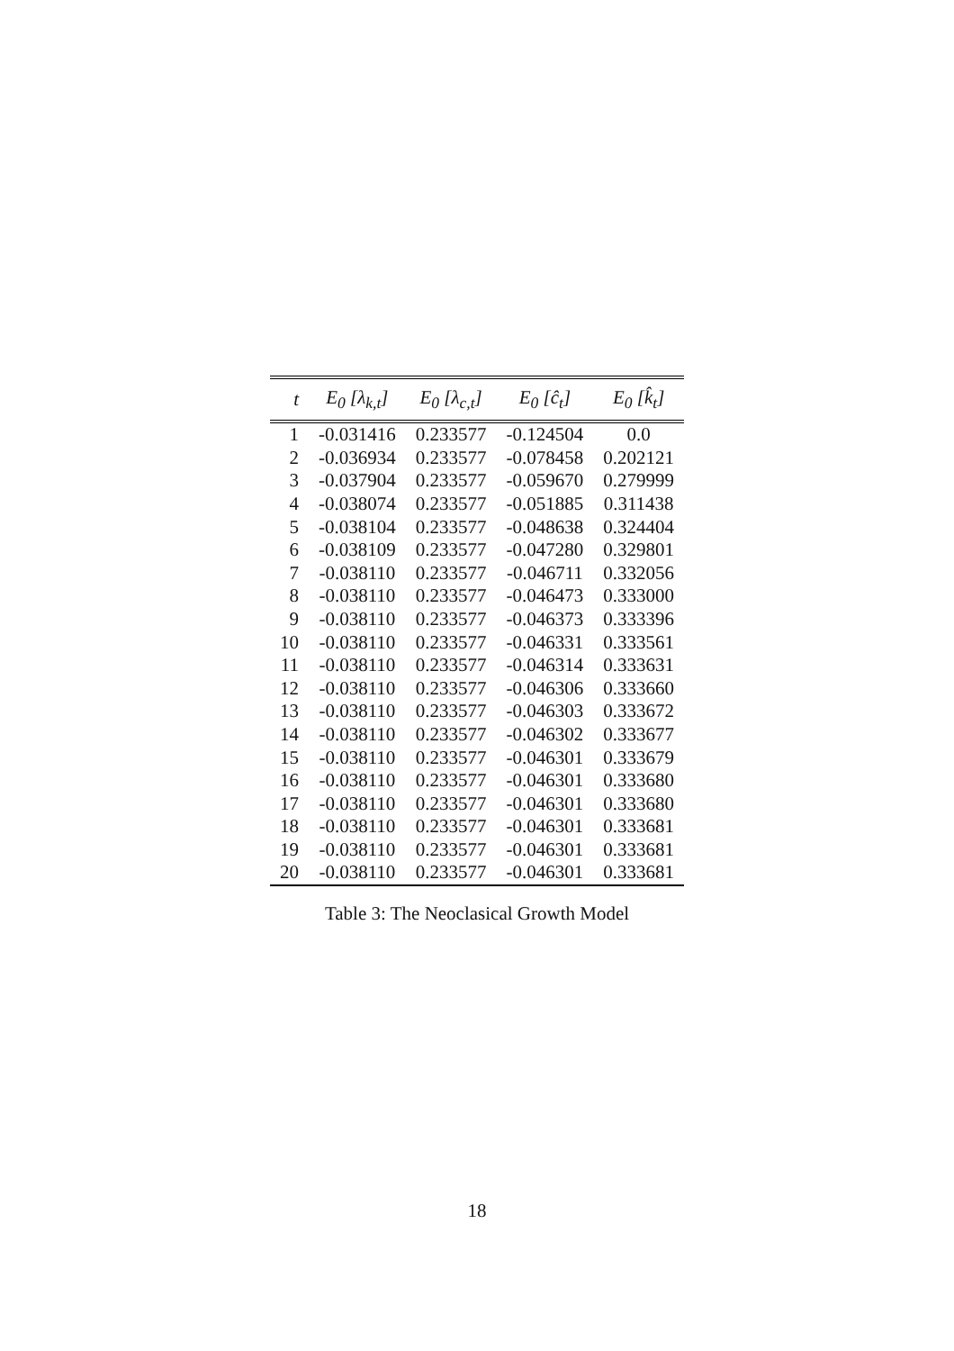| t | E<sub>0</sub> [λ<sub>k,t</sub>] | E<sub>0</sub> [λ<sub>c,t</sub>] | E<sub>0</sub> [ĉ<sub>t</sub>] | E<sub>0</sub> [k̂<sub>t</sub>] |
| --- | --- | --- | --- | --- |
| 1 | -0.031416 | 0.233577 | -0.124504 | 0.0 |
| 2 | -0.036934 | 0.233577 | -0.078458 | 0.202121 |
| 3 | -0.037904 | 0.233577 | -0.059670 | 0.279999 |
| 4 | -0.038074 | 0.233577 | -0.051885 | 0.311438 |
| 5 | -0.038104 | 0.233577 | -0.048638 | 0.324404 |
| 6 | -0.038109 | 0.233577 | -0.047280 | 0.329801 |
| 7 | -0.038110 | 0.233577 | -0.046711 | 0.332056 |
| 8 | -0.038110 | 0.233577 | -0.046473 | 0.333000 |
| 9 | -0.038110 | 0.233577 | -0.046373 | 0.333396 |
| 10 | -0.038110 | 0.233577 | -0.046331 | 0.333561 |
| 11 | -0.038110 | 0.233577 | -0.046314 | 0.333631 |
| 12 | -0.038110 | 0.233577 | -0.046306 | 0.333660 |
| 13 | -0.038110 | 0.233577 | -0.046303 | 0.333672 |
| 14 | -0.038110 | 0.233577 | -0.046302 | 0.333677 |
| 15 | -0.038110 | 0.233577 | -0.046301 | 0.333679 |
| 16 | -0.038110 | 0.233577 | -0.046301 | 0.333680 |
| 17 | -0.038110 | 0.233577 | -0.046301 | 0.333680 |
| 18 | -0.038110 | 0.233577 | -0.046301 | 0.333681 |
| 19 | -0.038110 | 0.233577 | -0.046301 | 0.333681 |
| 20 | -0.038110 | 0.233577 | -0.046301 | 0.333681 |
Table 3: The Neoclasical Growth Model
18